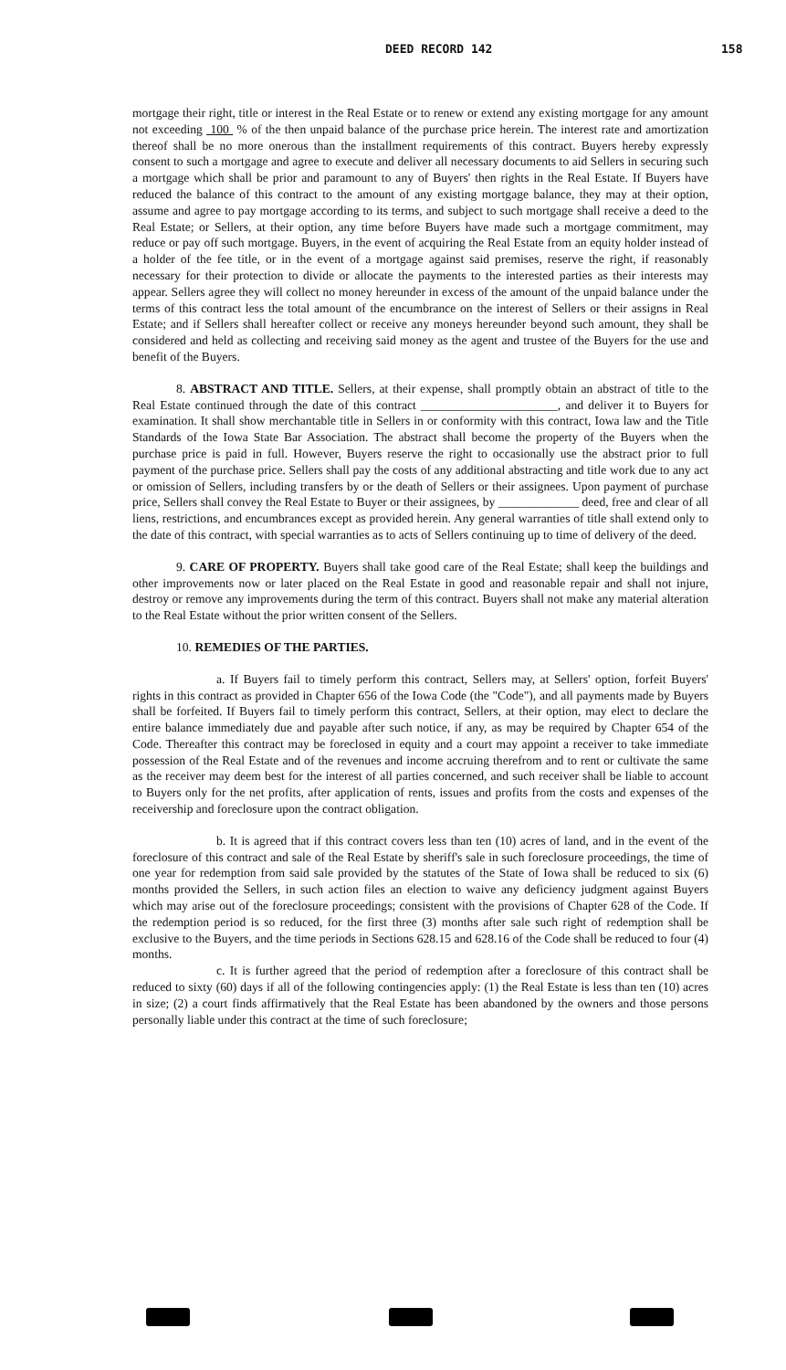DEED RECORD 142 158
mortgage their right, title or interest in the Real Estate or to renew or extend any existing mortgage for any amount not exceeding 100 % of the then unpaid balance of the purchase price herein. The interest rate and amortization thereof shall be no more onerous than the installment requirements of this contract. Buyers hereby expressly consent to such a mortgage and agree to execute and deliver all necessary documents to aid Sellers in securing such a mortgage which shall be prior and paramount to any of Buyers' then rights in the Real Estate. If Buyers have reduced the balance of this contract to the amount of any existing mortgage balance, they may at their option, assume and agree to pay mortgage according to its terms, and subject to such mortgage shall receive a deed to the Real Estate; or Sellers, at their option, any time before Buyers have made such a mortgage commitment, may reduce or pay off such mortgage. Buyers, in the event of acquiring the Real Estate from an equity holder instead of a holder of the fee title, or in the event of a mortgage against said premises, reserve the right, if reasonably necessary for their protection to divide or allocate the payments to the interested parties as their interests may appear. Sellers agree they will collect no money hereunder in excess of the amount of the unpaid balance under the terms of this contract less the total amount of the encumbrance on the interest of Sellers or their assigns in Real Estate; and if Sellers shall hereafter collect or receive any moneys hereunder beyond such amount, they shall be considered and held as collecting and receiving said money as the agent and trustee of the Buyers for the use and benefit of the Buyers.
8. ABSTRACT AND TITLE. Sellers, at their expense, shall promptly obtain an abstract of title to the Real Estate continued through the date of this contract ______________________, and deliver it to Buyers for examination. It shall show merchantable title in Sellers in or conformity with this contract, Iowa law and the Title Standards of the Iowa State Bar Association. The abstract shall become the property of the Buyers when the purchase price is paid in full. However, Buyers reserve the right to occasionally use the abstract prior to full payment of the purchase price. Sellers shall pay the costs of any additional abstracting and title work due to any act or omission of Sellers, including transfers by or the death of Sellers or their assignees. Upon payment of purchase price, Sellers shall convey the Real Estate to Buyer or their assignees, by _____________ deed, free and clear of all liens, restrictions, and encumbrances except as provided herein. Any general warranties of title shall extend only to the date of this contract, with special warranties as to acts of Sellers continuing up to time of delivery of the deed.
9. CARE OF PROPERTY. Buyers shall take good care of the Real Estate; shall keep the buildings and other improvements now or later placed on the Real Estate in good and reasonable repair and shall not injure, destroy or remove any improvements during the term of this contract. Buyers shall not make any material alteration to the Real Estate without the prior written consent of the Sellers.
10. REMEDIES OF THE PARTIES.
a. If Buyers fail to timely perform this contract, Sellers may, at Sellers' option, forfeit Buyers' rights in this contract as provided in Chapter 656 of the Iowa Code (the "Code"), and all payments made by Buyers shall be forfeited. If Buyers fail to timely perform this contract, Sellers, at their option, may elect to declare the entire balance immediately due and payable after such notice, if any, as may be required by Chapter 654 of the Code. Thereafter this contract may be foreclosed in equity and a court may appoint a receiver to take immediate possession of the Real Estate and of the revenues and income accruing therefrom and to rent or cultivate the same as the receiver may deem best for the interest of all parties concerned, and such receiver shall be liable to account to Buyers only for the net profits, after application of rents, issues and profits from the costs and expenses of the receivership and foreclosure upon the contract obligation.
b. It is agreed that if this contract covers less than ten (10) acres of land, and in the event of the foreclosure of this contract and sale of the Real Estate by sheriff's sale in such foreclosure proceedings, the time of one year for redemption from said sale provided by the statutes of the State of Iowa shall be reduced to six (6) months provided the Sellers, in such action files an election to waive any deficiency judgment against Buyers which may arise out of the foreclosure proceedings; consistent with the provisions of Chapter 628 of the Code. If the redemption period is so reduced, for the first three (3) months after sale such right of redemption shall be exclusive to the Buyers, and the time periods in Sections 628.15 and 628.16 of the Code shall be reduced to four (4) months.
c. It is further agreed that the period of redemption after a foreclosure of this contract shall be reduced to sixty (60) days if all of the following contingencies apply: (1) the Real Estate is less than ten (10) acres in size; (2) a court finds affirmatively that the Real Estate has been abandoned by the owners and those persons personally liable under this contract at the time of such foreclosure;